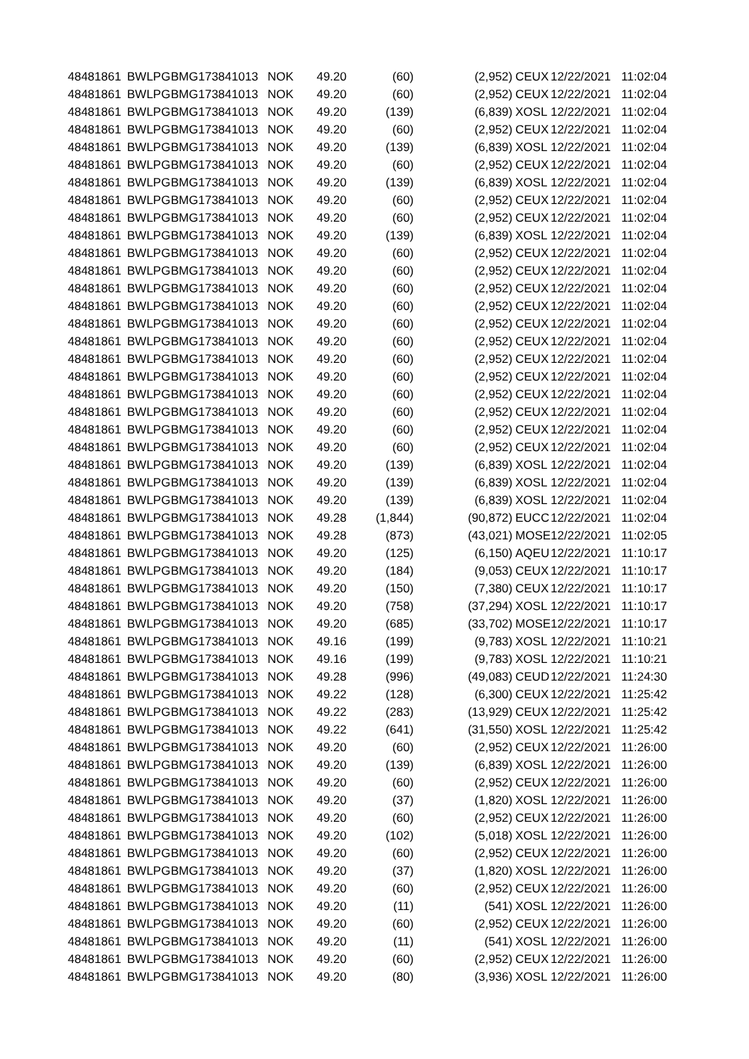| 48481861 | BWLPG | BMG173841013 | NOK | 49.20 | (60) | (2,952) | CEUX | 12/22/2021 | 11:02:04 |
| 48481861 | BWLPG | BMG173841013 | NOK | 49.20 | (60) | (2,952) | CEUX | 12/22/2021 | 11:02:04 |
| 48481861 | BWLPG | BMG173841013 | NOK | 49.20 | (139) | (6,839) | XOSL | 12/22/2021 | 11:02:04 |
| 48481861 | BWLPG | BMG173841013 | NOK | 49.20 | (60) | (2,952) | CEUX | 12/22/2021 | 11:02:04 |
| 48481861 | BWLPG | BMG173841013 | NOK | 49.20 | (139) | (6,839) | XOSL | 12/22/2021 | 11:02:04 |
| 48481861 | BWLPG | BMG173841013 | NOK | 49.20 | (60) | (2,952) | CEUX | 12/22/2021 | 11:02:04 |
| 48481861 | BWLPG | BMG173841013 | NOK | 49.20 | (139) | (6,839) | XOSL | 12/22/2021 | 11:02:04 |
| 48481861 | BWLPG | BMG173841013 | NOK | 49.20 | (60) | (2,952) | CEUX | 12/22/2021 | 11:02:04 |
| 48481861 | BWLPG | BMG173841013 | NOK | 49.20 | (60) | (2,952) | CEUX | 12/22/2021 | 11:02:04 |
| 48481861 | BWLPG | BMG173841013 | NOK | 49.20 | (139) | (6,839) | XOSL | 12/22/2021 | 11:02:04 |
| 48481861 | BWLPG | BMG173841013 | NOK | 49.20 | (60) | (2,952) | CEUX | 12/22/2021 | 11:02:04 |
| 48481861 | BWLPG | BMG173841013 | NOK | 49.20 | (60) | (2,952) | CEUX | 12/22/2021 | 11:02:04 |
| 48481861 | BWLPG | BMG173841013 | NOK | 49.20 | (60) | (2,952) | CEUX | 12/22/2021 | 11:02:04 |
| 48481861 | BWLPG | BMG173841013 | NOK | 49.20 | (60) | (2,952) | CEUX | 12/22/2021 | 11:02:04 |
| 48481861 | BWLPG | BMG173841013 | NOK | 49.20 | (60) | (2,952) | CEUX | 12/22/2021 | 11:02:04 |
| 48481861 | BWLPG | BMG173841013 | NOK | 49.20 | (60) | (2,952) | CEUX | 12/22/2021 | 11:02:04 |
| 48481861 | BWLPG | BMG173841013 | NOK | 49.20 | (60) | (2,952) | CEUX | 12/22/2021 | 11:02:04 |
| 48481861 | BWLPG | BMG173841013 | NOK | 49.20 | (60) | (2,952) | CEUX | 12/22/2021 | 11:02:04 |
| 48481861 | BWLPG | BMG173841013 | NOK | 49.20 | (60) | (2,952) | CEUX | 12/22/2021 | 11:02:04 |
| 48481861 | BWLPG | BMG173841013 | NOK | 49.20 | (60) | (2,952) | CEUX | 12/22/2021 | 11:02:04 |
| 48481861 | BWLPG | BMG173841013 | NOK | 49.20 | (60) | (2,952) | CEUX | 12/22/2021 | 11:02:04 |
| 48481861 | BWLPG | BMG173841013 | NOK | 49.20 | (60) | (2,952) | CEUX | 12/22/2021 | 11:02:04 |
| 48481861 | BWLPG | BMG173841013 | NOK | 49.20 | (139) | (6,839) | XOSL | 12/22/2021 | 11:02:04 |
| 48481861 | BWLPG | BMG173841013 | NOK | 49.20 | (139) | (6,839) | XOSL | 12/22/2021 | 11:02:04 |
| 48481861 | BWLPG | BMG173841013 | NOK | 49.20 | (139) | (6,839) | XOSL | 12/22/2021 | 11:02:04 |
| 48481861 | BWLPG | BMG173841013 | NOK | 49.28 | (1,844) | (90,872) | EUCC | 12/22/2021 | 11:02:04 |
| 48481861 | BWLPG | BMG173841013 | NOK | 49.28 | (873) | (43,021) | MOSE | 12/22/2021 | 11:02:05 |
| 48481861 | BWLPG | BMG173841013 | NOK | 49.20 | (125) | (6,150) | AQEU | 12/22/2021 | 11:10:17 |
| 48481861 | BWLPG | BMG173841013 | NOK | 49.20 | (184) | (9,053) | CEUX | 12/22/2021 | 11:10:17 |
| 48481861 | BWLPG | BMG173841013 | NOK | 49.20 | (150) | (7,380) | CEUX | 12/22/2021 | 11:10:17 |
| 48481861 | BWLPG | BMG173841013 | NOK | 49.20 | (758) | (37,294) | XOSL | 12/22/2021 | 11:10:17 |
| 48481861 | BWLPG | BMG173841013 | NOK | 49.20 | (685) | (33,702) | MOSE | 12/22/2021 | 11:10:17 |
| 48481861 | BWLPG | BMG173841013 | NOK | 49.16 | (199) | (9,783) | XOSL | 12/22/2021 | 11:10:21 |
| 48481861 | BWLPG | BMG173841013 | NOK | 49.16 | (199) | (9,783) | XOSL | 12/22/2021 | 11:10:21 |
| 48481861 | BWLPG | BMG173841013 | NOK | 49.28 | (996) | (49,083) | CEUD | 12/22/2021 | 11:24:30 |
| 48481861 | BWLPG | BMG173841013 | NOK | 49.22 | (128) | (6,300) | CEUX | 12/22/2021 | 11:25:42 |
| 48481861 | BWLPG | BMG173841013 | NOK | 49.22 | (283) | (13,929) | CEUX | 12/22/2021 | 11:25:42 |
| 48481861 | BWLPG | BMG173841013 | NOK | 49.22 | (641) | (31,550) | XOSL | 12/22/2021 | 11:25:42 |
| 48481861 | BWLPG | BMG173841013 | NOK | 49.20 | (60) | (2,952) | CEUX | 12/22/2021 | 11:26:00 |
| 48481861 | BWLPG | BMG173841013 | NOK | 49.20 | (139) | (6,839) | XOSL | 12/22/2021 | 11:26:00 |
| 48481861 | BWLPG | BMG173841013 | NOK | 49.20 | (60) | (2,952) | CEUX | 12/22/2021 | 11:26:00 |
| 48481861 | BWLPG | BMG173841013 | NOK | 49.20 | (37) | (1,820) | XOSL | 12/22/2021 | 11:26:00 |
| 48481861 | BWLPG | BMG173841013 | NOK | 49.20 | (60) | (2,952) | CEUX | 12/22/2021 | 11:26:00 |
| 48481861 | BWLPG | BMG173841013 | NOK | 49.20 | (102) | (5,018) | XOSL | 12/22/2021 | 11:26:00 |
| 48481861 | BWLPG | BMG173841013 | NOK | 49.20 | (60) | (2,952) | CEUX | 12/22/2021 | 11:26:00 |
| 48481861 | BWLPG | BMG173841013 | NOK | 49.20 | (37) | (1,820) | XOSL | 12/22/2021 | 11:26:00 |
| 48481861 | BWLPG | BMG173841013 | NOK | 49.20 | (60) | (2,952) | CEUX | 12/22/2021 | 11:26:00 |
| 48481861 | BWLPG | BMG173841013 | NOK | 49.20 | (11) | (541) | XOSL | 12/22/2021 | 11:26:00 |
| 48481861 | BWLPG | BMG173841013 | NOK | 49.20 | (60) | (2,952) | CEUX | 12/22/2021 | 11:26:00 |
| 48481861 | BWLPG | BMG173841013 | NOK | 49.20 | (11) | (541) | XOSL | 12/22/2021 | 11:26:00 |
| 48481861 | BWLPG | BMG173841013 | NOK | 49.20 | (60) | (2,952) | CEUX | 12/22/2021 | 11:26:00 |
| 48481861 | BWLPG | BMG173841013 | NOK | 49.20 | (80) | (3,936) | XOSL | 12/22/2021 | 11:26:00 |